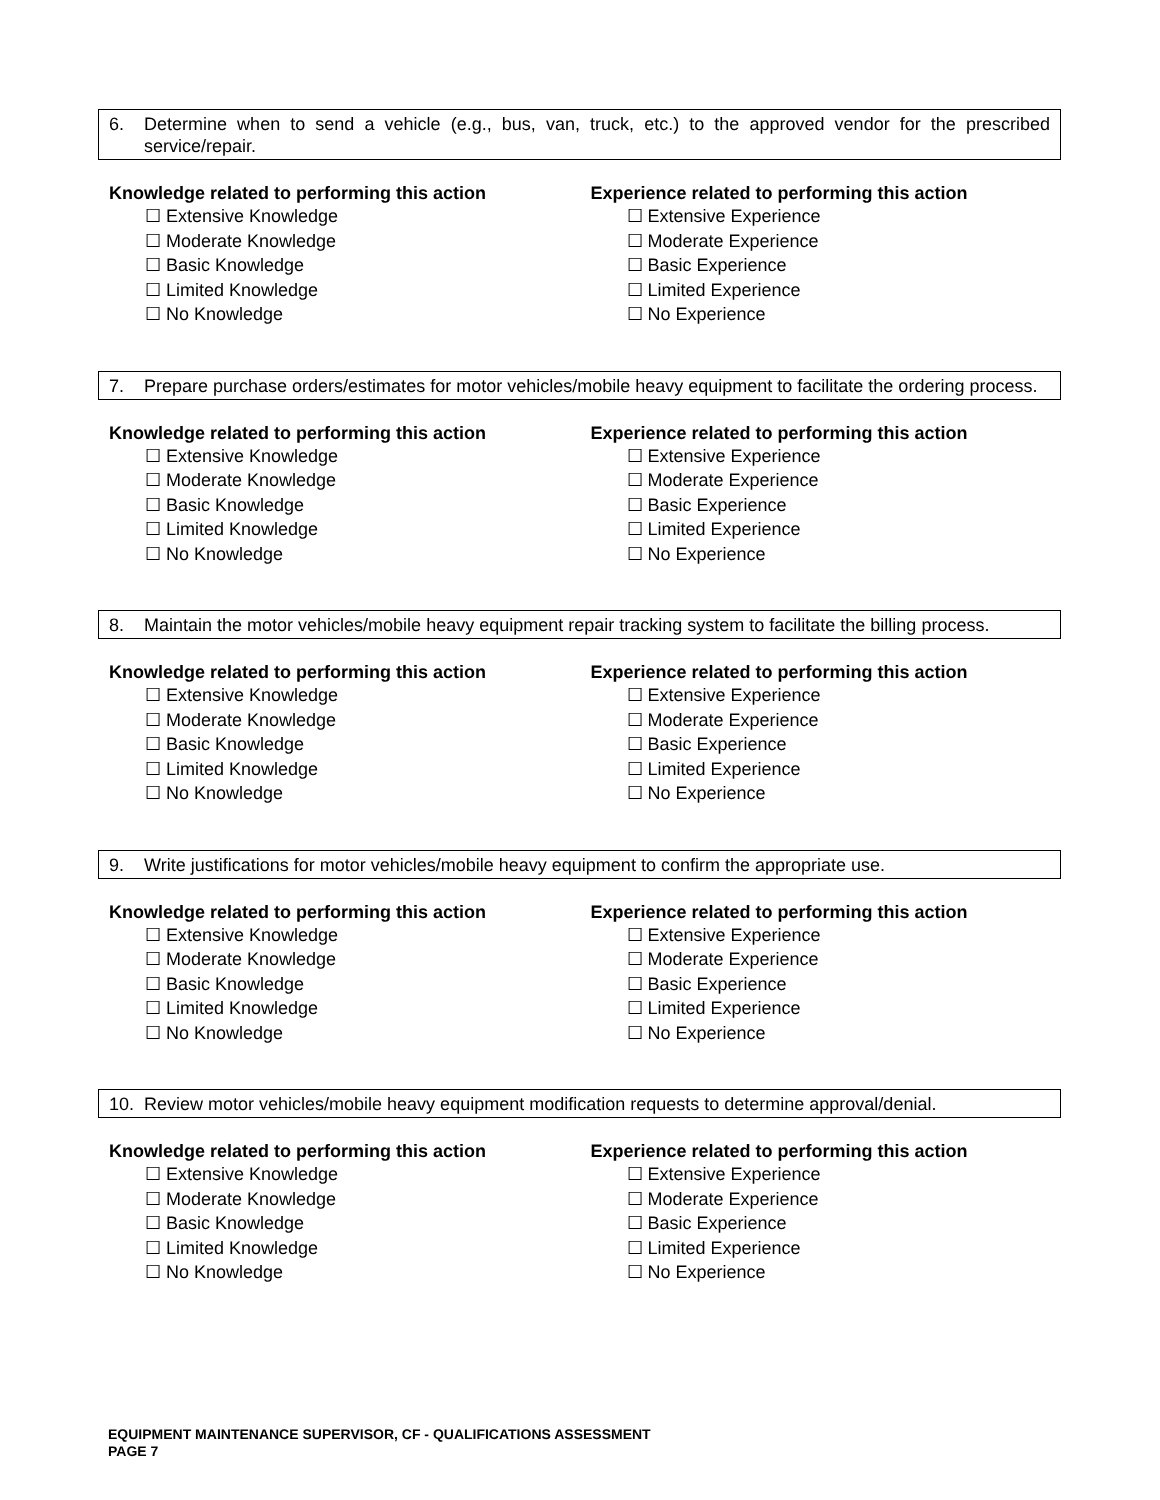6. Determine when to send a vehicle (e.g., bus, van, truck, etc.) to the approved vendor for the prescribed service/repair.
Knowledge related to performing this action
☐ Extensive Knowledge
☐ Moderate Knowledge
☐ Basic Knowledge
☐ Limited Knowledge
☐ No Knowledge
Experience related to performing this action
☐ Extensive Experience
☐ Moderate Experience
☐ Basic Experience
☐ Limited Experience
☐ No Experience
7. Prepare purchase orders/estimates for motor vehicles/mobile heavy equipment to facilitate the ordering process.
Knowledge related to performing this action
☐ Extensive Knowledge
☐ Moderate Knowledge
☐ Basic Knowledge
☐ Limited Knowledge
☐ No Knowledge
Experience related to performing this action
☐ Extensive Experience
☐ Moderate Experience
☐ Basic Experience
☐ Limited Experience
☐ No Experience
8. Maintain the motor vehicles/mobile heavy equipment repair tracking system to facilitate the billing process.
Knowledge related to performing this action
☐ Extensive Knowledge
☐ Moderate Knowledge
☐ Basic Knowledge
☐ Limited Knowledge
☐ No Knowledge
Experience related to performing this action
☐ Extensive Experience
☐ Moderate Experience
☐ Basic Experience
☐ Limited Experience
☐ No Experience
9. Write justifications for motor vehicles/mobile heavy equipment to confirm the appropriate use.
Knowledge related to performing this action
☐ Extensive Knowledge
☐ Moderate Knowledge
☐ Basic Knowledge
☐ Limited Knowledge
☐ No Knowledge
Experience related to performing this action
☐ Extensive Experience
☐ Moderate Experience
☐ Basic Experience
☐ Limited Experience
☐ No Experience
10. Review motor vehicles/mobile heavy equipment modification requests to determine approval/denial.
Knowledge related to performing this action
☐ Extensive Knowledge
☐ Moderate Knowledge
☐ Basic Knowledge
☐ Limited Knowledge
☐ No Knowledge
Experience related to performing this action
☐ Extensive Experience
☐ Moderate Experience
☐ Basic Experience
☐ Limited Experience
☐ No Experience
EQUIPMENT MAINTENANCE SUPERVISOR, CF - QUALIFICATIONS ASSESSMENT
PAGE 7